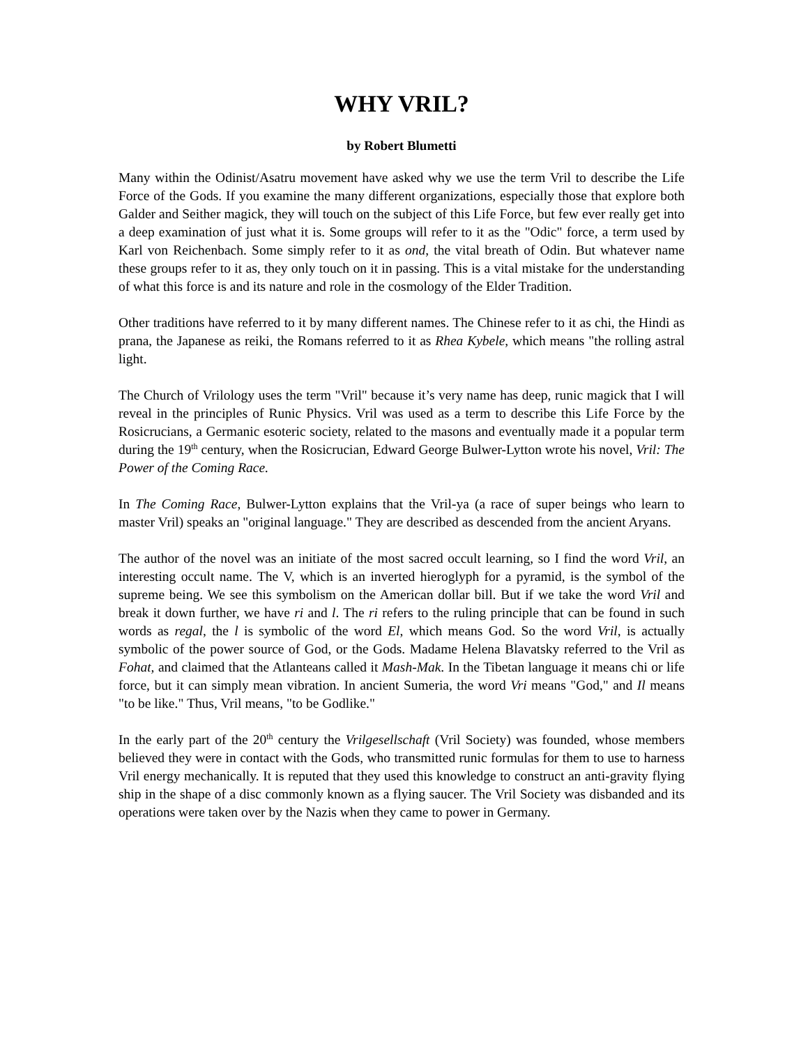WHY VRIL?
by Robert Blumetti
Many within the Odinist/Asatru movement have asked why we use the term Vril to describe the Life Force of the Gods. If you examine the many different organizations, especially those that explore both Galder and Seither magick, they will touch on the subject of this Life Force, but few ever really get into a deep examination of just what it is. Some groups will refer to it as the "Odic" force, a term used by Karl von Reichenbach. Some simply refer to it as ond, the vital breath of Odin. But whatever name these groups refer to it as, they only touch on it in passing. This is a vital mistake for the understanding of what this force is and its nature and role in the cosmology of the Elder Tradition.
Other traditions have referred to it by many different names. The Chinese refer to it as chi, the Hindi as prana, the Japanese as reiki, the Romans referred to it as Rhea Kybele, which means "the rolling astral light.
The Church of Vrilology uses the term "Vril" because it’s very name has deep, runic magick that I will reveal in the principles of Runic Physics. Vril was used as a term to describe this Life Force by the Rosicrucians, a Germanic esoteric society, related to the masons and eventually made it a popular term during the 19<sup>th</sup> century, when the Rosicrucian, Edward George Bulwer-Lytton wrote his novel, Vril: The Power of the Coming Race.
In The Coming Race, Bulwer-Lytton explains that the Vril-ya (a race of super beings who learn to master Vril) speaks an "original language." They are described as descended from the ancient Aryans.
The author of the novel was an initiate of the most sacred occult learning, so I find the word Vril, an interesting occult name. The V, which is an inverted hieroglyph for a pyramid, is the symbol of the supreme being. We see this symbolism on the American dollar bill. But if we take the word Vril and break it down further, we have ri and l. The ri refers to the ruling principle that can be found in such words as regal, the l is symbolic of the word El, which means God. So the word Vril, is actually symbolic of the power source of God, or the Gods. Madame Helena Blavatsky referred to the Vril as Fohat, and claimed that the Atlanteans called it Mash-Mak. In the Tibetan language it means chi or life force, but it can simply mean vibration. In ancient Sumeria, the word Vri means "God," and Il means "to be like." Thus, Vril means, "to be Godlike."
In the early part of the 20<sup>th</sup> century the Vrilgesellschaft (Vril Society) was founded, whose members believed they were in contact with the Gods, who transmitted runic formulas for them to use to harness Vril energy mechanically. It is reputed that they used this knowledge to construct an anti-gravity flying ship in the shape of a disc commonly known as a flying saucer. The Vril Society was disbanded and its operations were taken over by the Nazis when they came to power in Germany.